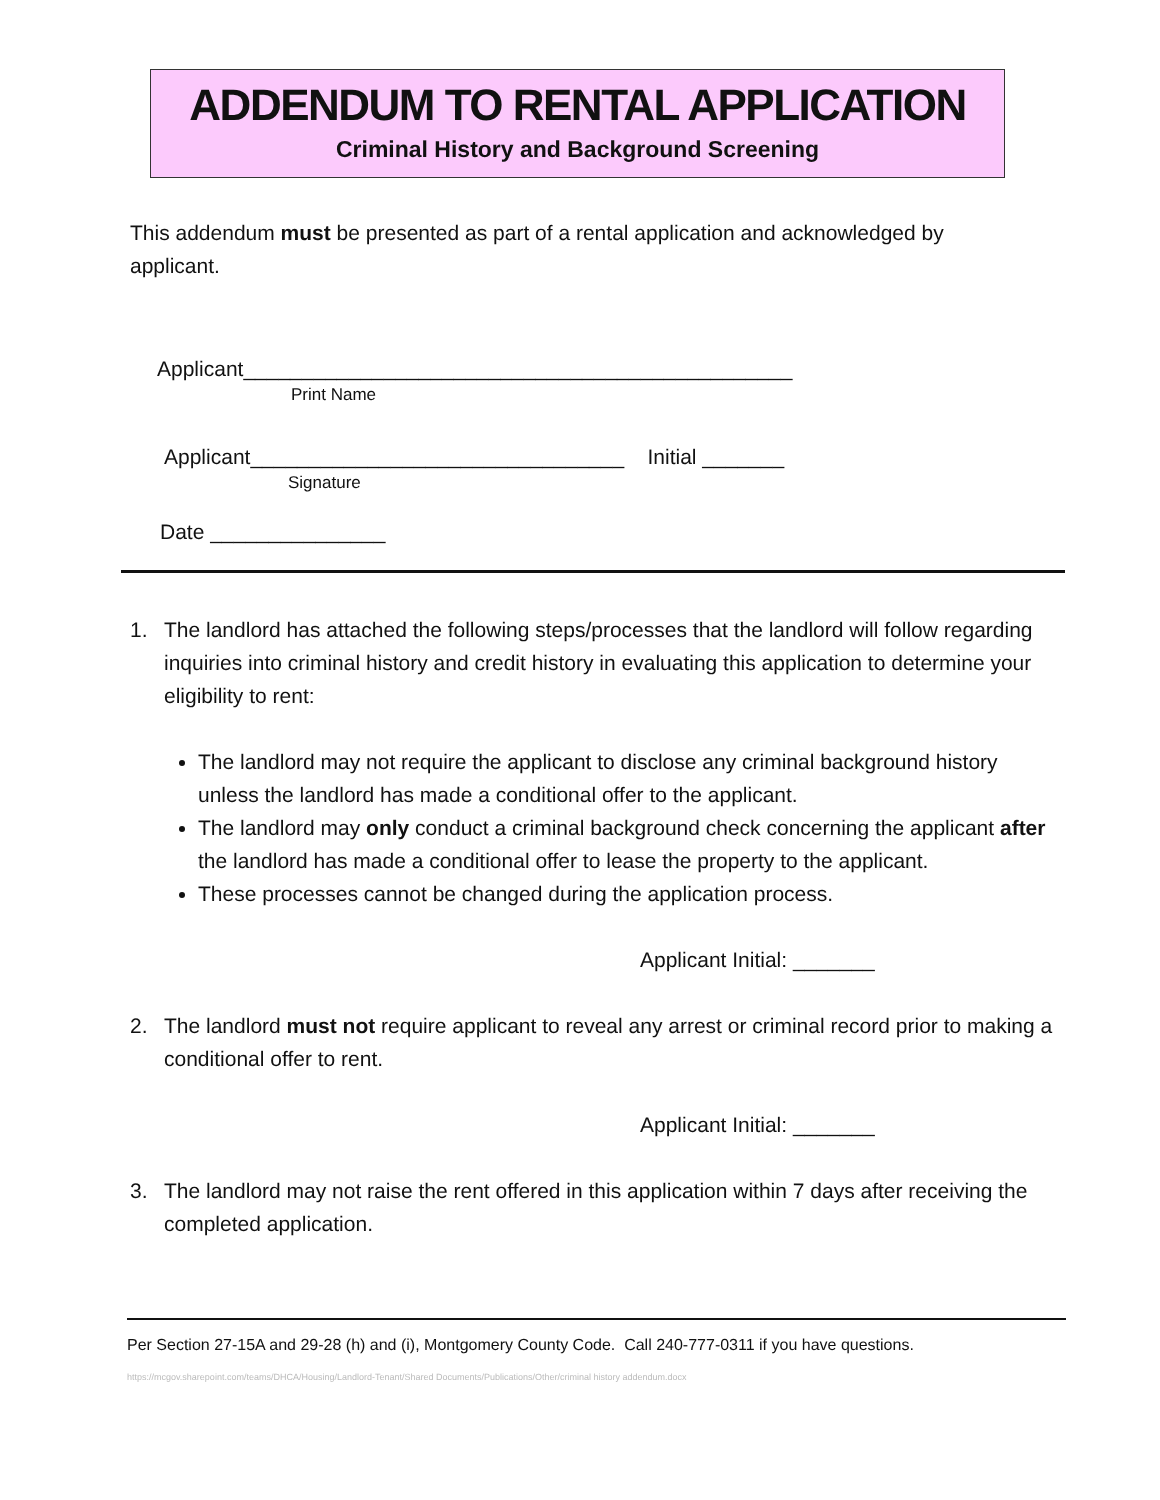ADDENDUM TO RENTAL APPLICATION
Criminal History and Background Screening
This addendum must be presented as part of a rental application and acknowledged by applicant.
Applicant_______________________________________________
Print Name
Applicant________________________________ Initial _______
Signature
Date _______________
1. The landlord has attached the following steps/processes that the landlord will follow regarding inquiries into criminal history and credit history in evaluating this application to determine your eligibility to rent:
The landlord may not require the applicant to disclose any criminal background history unless the landlord has made a conditional offer to the applicant.
The landlord may only conduct a criminal background check concerning the applicant after the landlord has made a conditional offer to lease the property to the applicant.
These processes cannot be changed during the application process.
Applicant Initial: _______
2. The landlord must not require applicant to reveal any arrest or criminal record prior to making a conditional offer to rent.
Applicant Initial: _______
3. The landlord may not raise the rent offered in this application within 7 days after receiving the completed application.
Per Section 27-15A and 29-28 (h) and (i), Montgomery County Code. Call 240-777-0311 if you have questions.
https://mcgov.sharepoint.com/teams/DHCA/Housing/Landlord-Tenant/Shared Documents/Publications/Other/criminal history addendum.docx